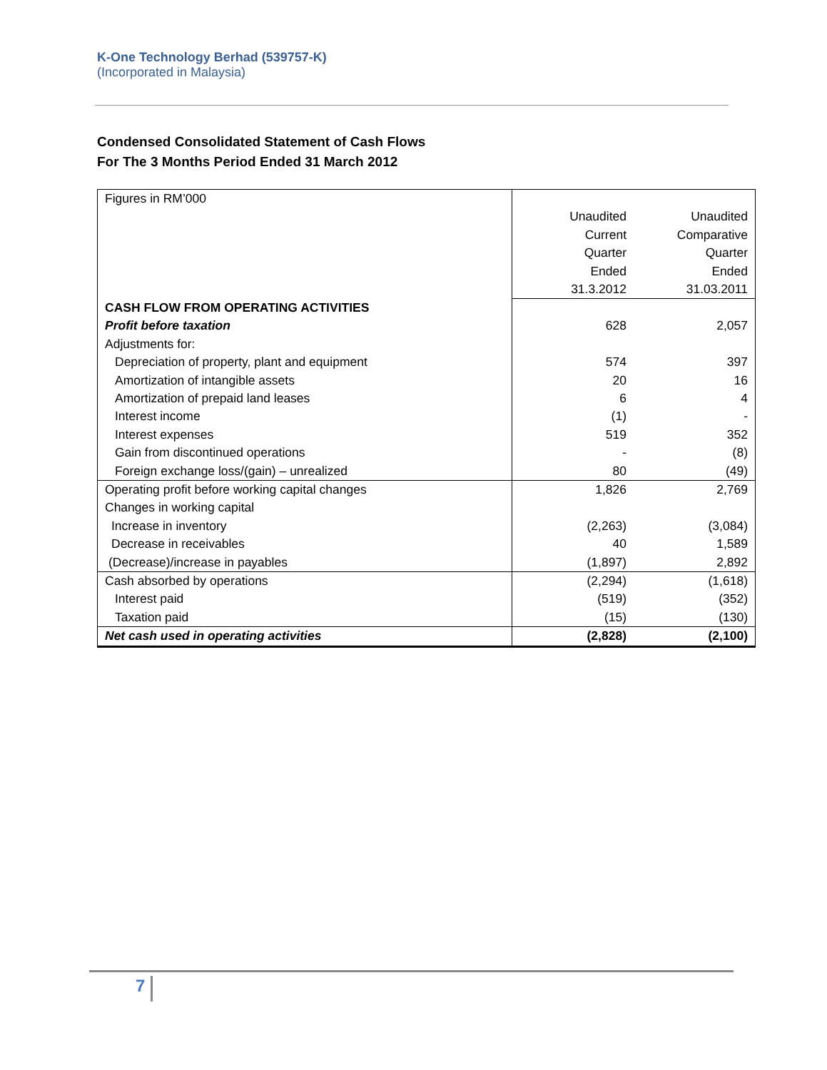K-One Technology Berhad (539757-K)
(Incorporated in Malaysia)
Condensed Consolidated Statement of Cash Flows
For The 3 Months Period Ended 31 March 2012
| Figures in RM’000 | Unaudited Current Quarter Ended 31.3.2012 | Unaudited Comparative Quarter Ended 31.03.2011 |
| CASH FLOW FROM OPERATING ACTIVITIES | | |
| Profit before taxation | 628 | 2,057 |
| Adjustments for: | | |
| Depreciation of property, plant and equipment | 574 | 397 |
| Amortization of intangible assets | 20 | 16 |
| Amortization of prepaid land leases | 6 | 4 |
| Interest income | (1) | - |
| Interest expenses | 519 | 352 |
| Gain from discontinued operations | - | (8) |
| Foreign exchange loss/(gain) – unrealized | 80 | (49) |
| Operating profit before working capital changes | 1,826 | 2,769 |
| Changes in working capital | | |
| Increase in inventory | (2,263) | (3,084) |
| Decrease in receivables | 40 | 1,589 |
| (Decrease)/increase in payables | (1,897) | 2,892 |
| Cash absorbed by operations | (2,294) | (1,618) |
| Interest paid | (519) | (352) |
| Taxation paid | (15) | (130) |
| Net cash used in operating activities | (2,828) | (2,100) |
7